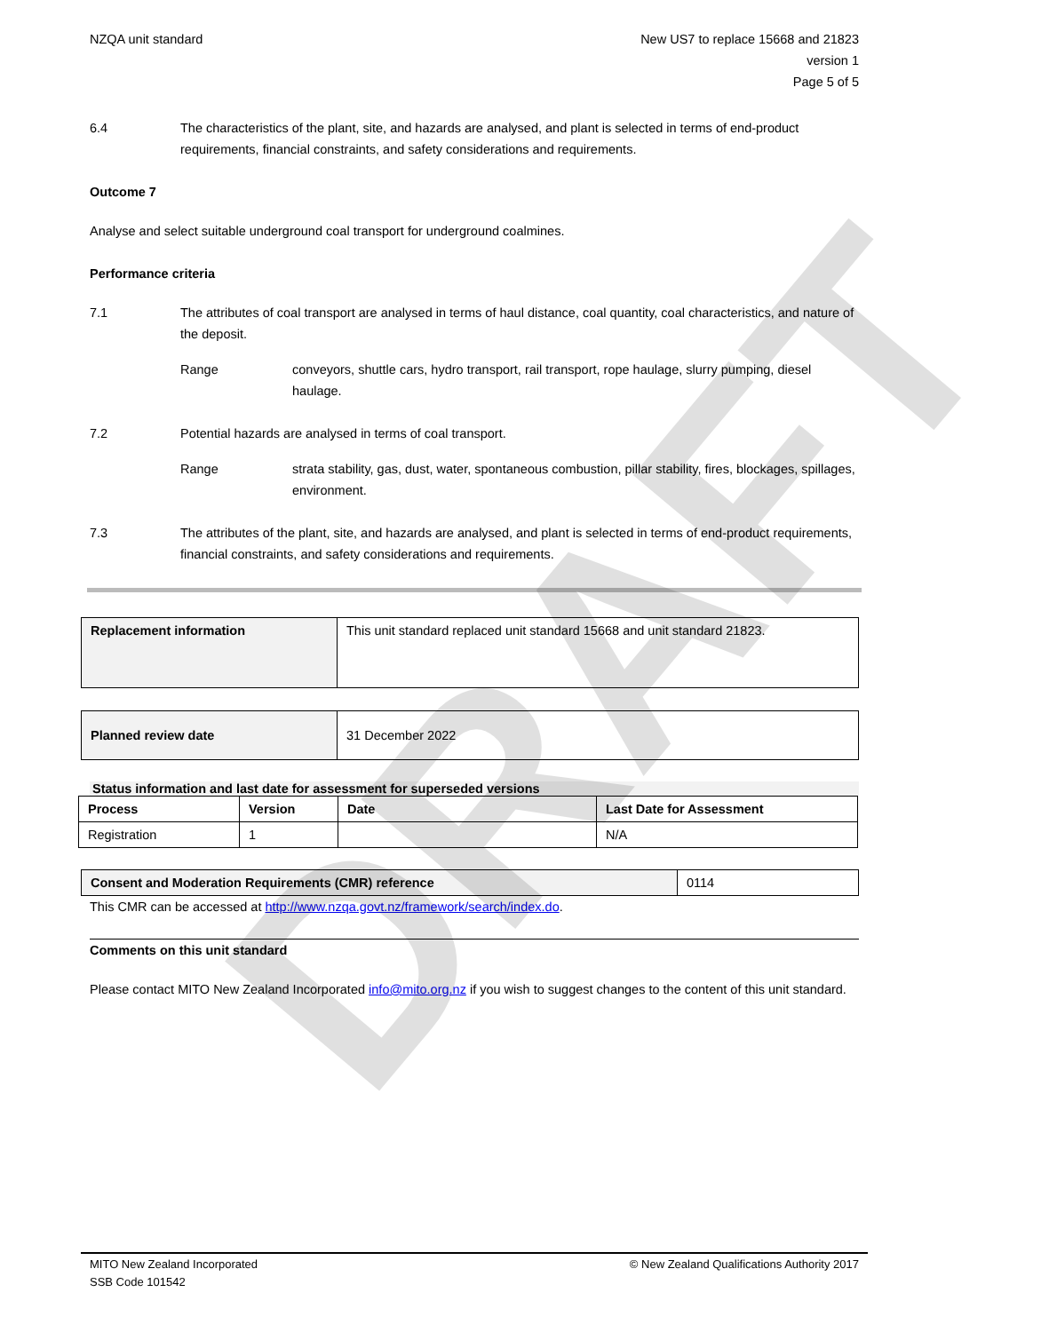DRAFT
NZQA unit standard New US7 to replace 15668 and 21823
version 1
Page 5 of 5
6.4 The characteristics of the plant, site, and hazards are analysed, and plant is selected in terms of end-product requirements, financial constraints, and safety considerations and requirements.
Outcome 7
Analyse and select suitable underground coal transport for underground coalmines.
Performance criteria
7.1 The attributes of coal transport are analysed in terms of haul distance, coal quantity, coal characteristics, and nature of the deposit.
Range conveyors, shuttle cars, hydro transport, rail transport, rope haulage, slurry pumping, diesel haulage.
7.2 Potential hazards are analysed in terms of coal transport.
Range strata stability, gas, dust, water, spontaneous combustion, pillar stability, fires, blockages, spillages, environment.
7.3 The attributes of the plant, site, and hazards are analysed, and plant is selected in terms of end-product requirements, financial constraints, and safety considerations and requirements.
| Replacement information | This unit standard replaced unit standard 15668 and unit standard 21823. |
| Planned review date | 31 December 2022 |
Status information and last date for assessment for superseded versions
| Process | Version | Date | Last Date for Assessment |
| --- | --- | --- | --- |
| Registration | 1 | | N/A |
| Consent and Moderation Requirements (CMR) reference | 0114 |
This CMR can be accessed at http://www.nzqa.govt.nz/framework/search/index.do.
Comments on this unit standard
Please contact MITO New Zealand Incorporated info@mito.org.nz if you wish to suggest changes to the content of this unit standard.
MITO New Zealand Incorporated
SSB Code 101542
© New Zealand Qualifications Authority 2017